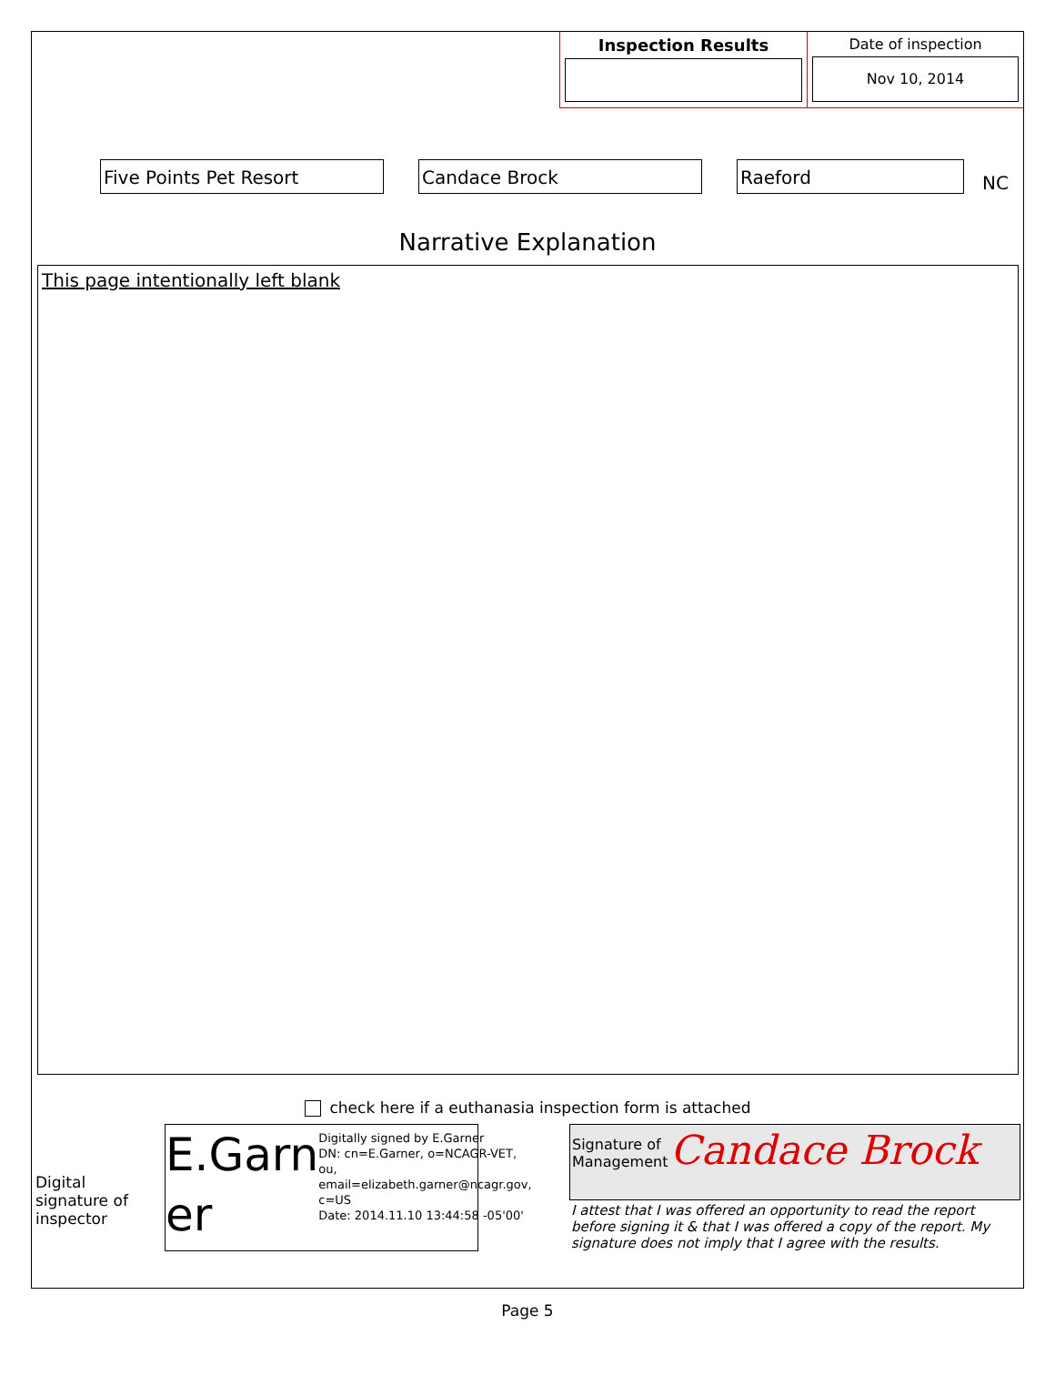Inspection Results Date of inspection
Nov 10, 2014
Five Points Pet Resort
Candace Brock
Raeford
NC
Narrative Explanation
This page intentionally left blank
check here if a euthanasia inspection form is attached
Digital signature of inspector
E.Garn er
Digitally signed by E.Garner
DN: cn=E.Garner, o=NCAGR-VET, ou, email=elizabeth.garner@ncagr.gov, c=US
Date: 2014.11.10 13:44:58 -05'00'
Signature of
Management
Candace Brock
I attest that I was offered an opportunity to read the report before signing it & that I was offered a copy of the report. My signature does not imply that I agree with the results.
Page 5